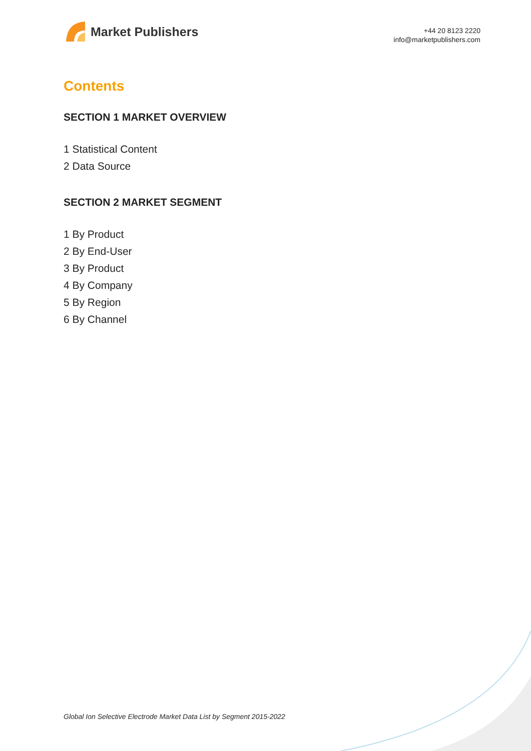Market Publishers
+44 20 8123 2220
info@marketpublishers.com
Contents
SECTION 1 MARKET OVERVIEW
1 Statistical Content
2 Data Source
SECTION 2 MARKET SEGMENT
1 By Product
2 By End-User
3 By Product
4 By Company
5 By Region
6 By Channel
Global Ion Selective Electrode Market Data List by Segment 2015-2022